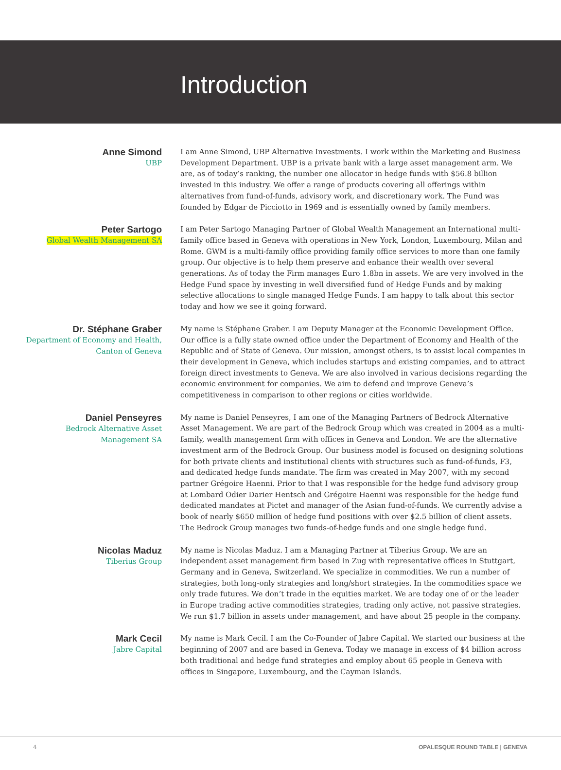Introduction
Anne Simond
UBP
I am Anne Simond, UBP Alternative Investments. I work within the Marketing and Business Development Department. UBP is a private bank with a large asset management arm. We are, as of today’s ranking, the number one allocator in hedge funds with $56.8 billion invested in this industry. We offer a range of products covering all offerings within alternatives from fund-of-funds, advisory work, and discretionary work. The Fund was founded by Edgar de Picciotto in 1969 and is essentially owned by family members.
Peter Sartogo
Global Wealth Management SA
I am Peter Sartogo Managing Partner of Global Wealth Management an International multi-family office based in Geneva with operations in New York, London, Luxembourg, Milan and Rome. GWM is a multi-family office providing family office services to more than one family group. Our objective is to help them preserve and enhance their wealth over several generations. As of today the Firm manages Euro 1.8bn in assets. We are very involved in the Hedge Fund space by investing in well diversified fund of Hedge Funds and by making selective allocations to single managed Hedge Funds. I am happy to talk about this sector today and how we see it going forward.
Dr. Stéphane Graber
Department of Economy and Health,
Canton of Geneva
My name is Stéphane Graber. I am Deputy Manager at the Economic Development Office. Our office is a fully state owned office under the Department of Economy and Health of the Republic and of State of Geneva. Our mission, amongst others, is to assist local companies in their development in Geneva, which includes startups and existing companies, and to attract foreign direct investments to Geneva. We are also involved in various decisions regarding the economic environment for companies. We aim to defend and improve Geneva’s competitiveness in comparison to other regions or cities worldwide.
Daniel Penseyres
Bedrock Alternative Asset
Management SA
My name is Daniel Penseyres, I am one of the Managing Partners of Bedrock Alternative Asset Management. We are part of the Bedrock Group which was created in 2004 as a multi-family, wealth management firm with offices in Geneva and London. We are the alternative investment arm of the Bedrock Group. Our business model is focused on designing solutions for both private clients and institutional clients with structures such as fund-of-funds, F3, and dedicated hedge funds mandate. The firm was created in May 2007, with my second partner Grégoire Haenni. Prior to that I was responsible for the hedge fund advisory group at Lombard Odier Darier Hentsch and Grégoire Haenni was responsible for the hedge fund dedicated mandates at Pictet and manager of the Asian fund-of-funds. We currently advise a book of nearly $650 million of hedge fund positions with over $2.5 billion of client assets. The Bedrock Group manages two funds-of-hedge funds and one single hedge fund.
Nicolas Maduz
Tiberius Group
My name is Nicolas Maduz. I am a Managing Partner at Tiberius Group. We are an independent asset management firm based in Zug with representative offices in Stuttgart, Germany and in Geneva, Switzerland. We specialize in commodities. We run a number of strategies, both long-only strategies and long/short strategies. In the commodities space we only trade futures. We don’t trade in the equities market. We are today one of or the leader in Europe trading active commodities strategies, trading only active, not passive strategies. We run $1.7 billion in assets under management, and have about 25 people in the company.
Mark Cecil
Jabre Capital
My name is Mark Cecil. I am the Co-Founder of Jabre Capital. We started our business at the beginning of 2007 and are based in Geneva. Today we manage in excess of $4 billion across both traditional and hedge fund strategies and employ about 65 people in Geneva with offices in Singapore, Luxembourg, and the Cayman Islands.
4 OPALESQUE ROUND TABLE | GENEVA